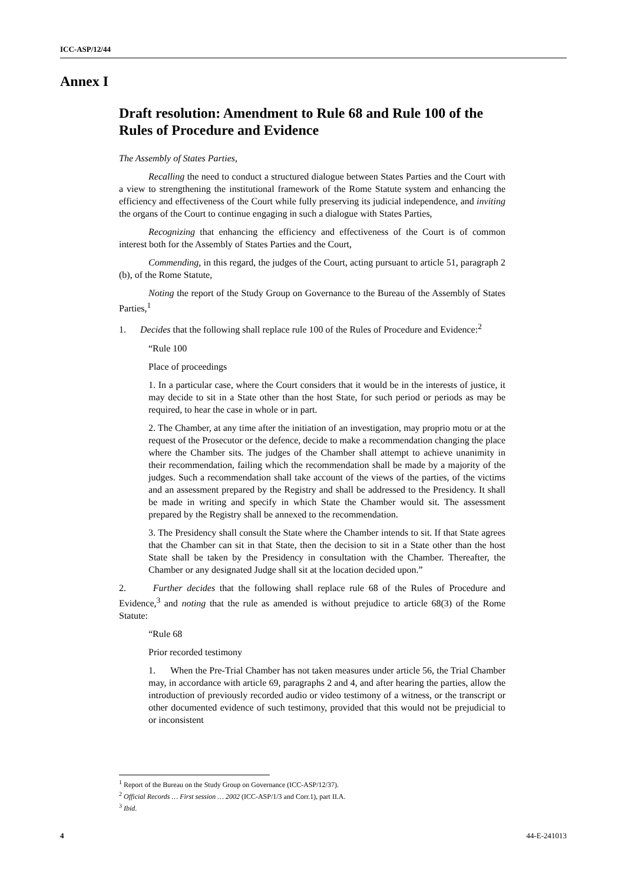ICC-ASP/12/44
Annex I
Draft resolution: Amendment to Rule 68 and Rule 100 of the Rules of Procedure and Evidence
The Assembly of States Parties,
Recalling the need to conduct a structured dialogue between States Parties and the Court with a view to strengthening the institutional framework of the Rome Statute system and enhancing the efficiency and effectiveness of the Court while fully preserving its judicial independence, and inviting the organs of the Court to continue engaging in such a dialogue with States Parties,
Recognizing that enhancing the efficiency and effectiveness of the Court is of common interest both for the Assembly of States Parties and the Court,
Commending, in this regard, the judges of the Court, acting pursuant to article 51, paragraph 2 (b), of the Rome Statute,
Noting the report of the Study Group on Governance to the Bureau of the Assembly of States Parties,<sup>1</sup>
1. Decides that the following shall replace rule 100 of the Rules of Procedure and Evidence:<sup>2</sup>
“Rule 100
Place of proceedings
1. In a particular case, where the Court considers that it would be in the interests of justice, it may decide to sit in a State other than the host State, for such period or periods as may be required, to hear the case in whole or in part.
2. The Chamber, at any time after the initiation of an investigation, may proprio motu or at the request of the Prosecutor or the defence, decide to make a recommendation changing the place where the Chamber sits. The judges of the Chamber shall attempt to achieve unanimity in their recommendation, failing which the recommendation shall be made by a majority of the judges. Such a recommendation shall take account of the views of the parties, of the victims and an assessment prepared by the Registry and shall be addressed to the Presidency. It shall be made in writing and specify in which State the Chamber would sit. The assessment prepared by the Registry shall be annexed to the recommendation.
3. The Presidency shall consult the State where the Chamber intends to sit. If that State agrees that the Chamber can sit in that State, then the decision to sit in a State other than the host State shall be taken by the Presidency in consultation with the Chamber. Thereafter, the Chamber or any designated Judge shall sit at the location decided upon.”
2. Further decides that the following shall replace rule 68 of the Rules of Procedure and Evidence,<sup>3</sup> and noting that the rule as amended is without prejudice to article 68(3) of the Rome Statute:
“Rule 68
Prior recorded testimony
1. When the Pre-Trial Chamber has not taken measures under article 56, the Trial Chamber may, in accordance with article 69, paragraphs 2 and 4, and after hearing the parties, allow the introduction of previously recorded audio or video testimony of a witness, or the transcript or other documented evidence of such testimony, provided that this would not be prejudicial to or inconsistent
<sup>1</sup> Report of the Bureau on the Study Group on Governance (ICC-ASP/12/37).
<sup>2</sup> Official Records … First session … 2002 (ICC-ASP/1/3 and Corr.1), part II.A.
<sup>3</sup> Ibid.
4 44-E-241013